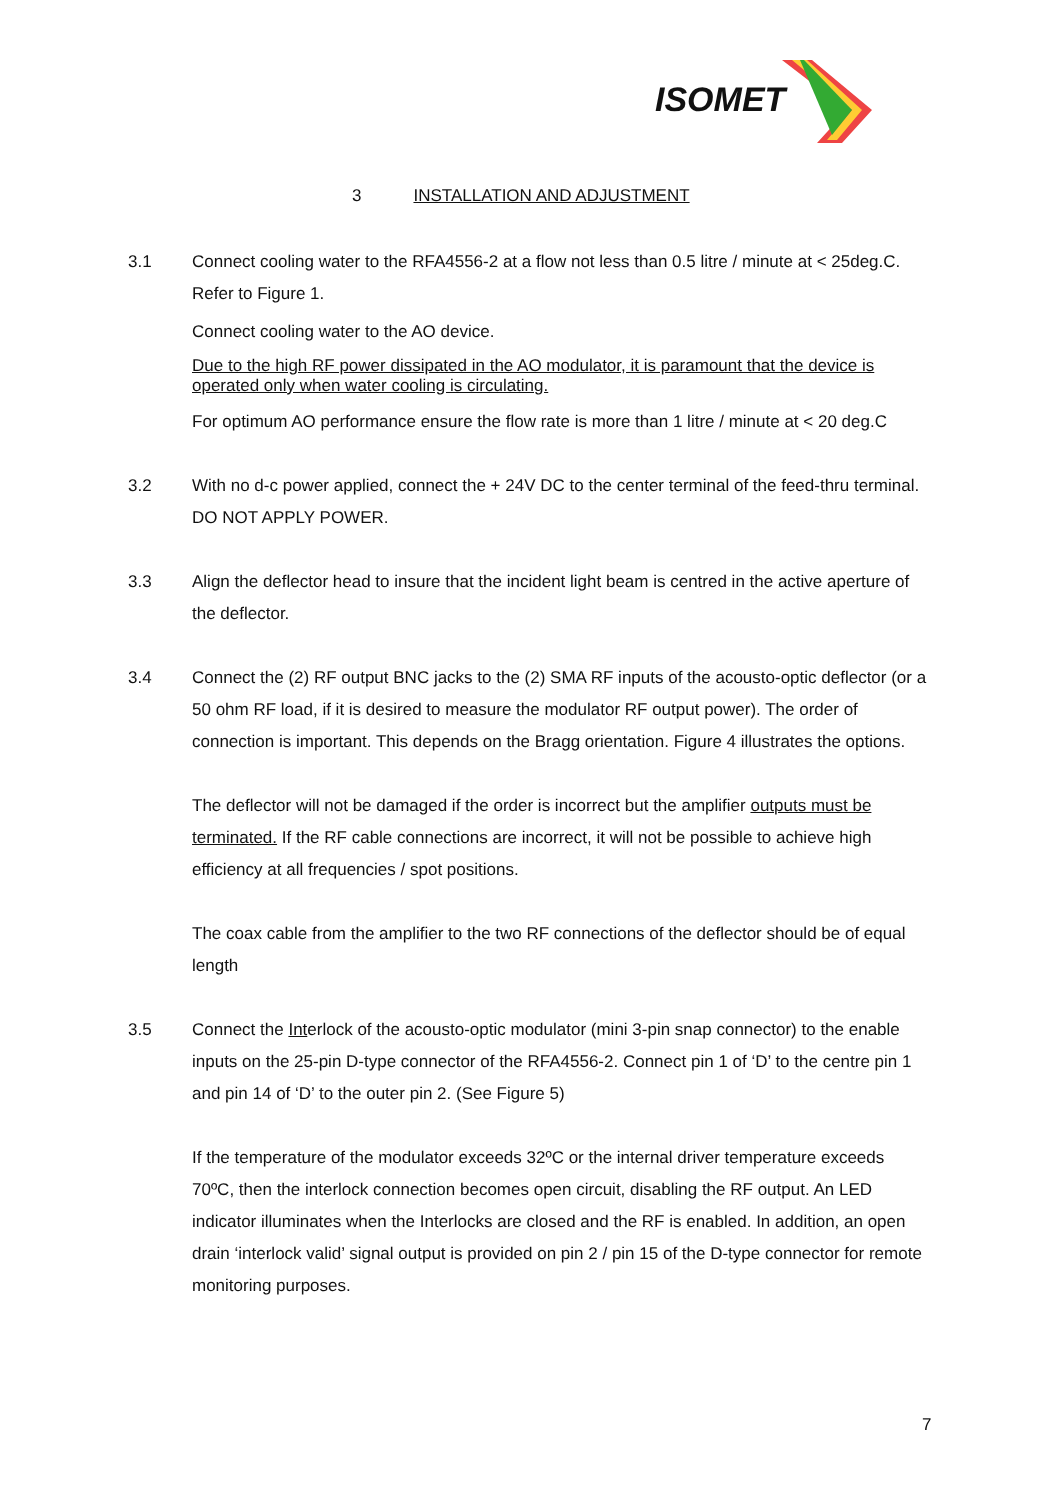ISOMET
3 INSTALLATION AND ADJUSTMENT
3.1 Connect cooling water to the RFA4556-2 at a flow not less than 0.5 litre / minute at < 25deg.C. Refer to Figure 1.
Connect cooling water to the AO device.
Due to the high RF power dissipated in the AO modulator, it is paramount that the device is operated only when water cooling is circulating.
For optimum AO performance ensure the flow rate is more than 1 litre / minute at < 20 deg.C
3.2 With no d-c power applied, connect the + 24V DC to the center terminal of the feed-thru terminal. DO NOT APPLY POWER.
3.3 Align the deflector head to insure that the incident light beam is centred in the active aperture of the deflector.
3.4 Connect the (2) RF output BNC jacks to the (2) SMA RF inputs of the acousto-optic deflector (or a 50 ohm RF load, if it is desired to measure the modulator RF output power). The order of connection is important. This depends on the Bragg orientation. Figure 4 illustrates the options.
The deflector will not be damaged if the order is incorrect but the amplifier outputs must be terminated. If the RF cable connections are incorrect, it will not be possible to achieve high efficiency at all frequencies / spot positions.
The coax cable from the amplifier to the two RF connections of the deflector should be of equal length
3.5 Connect the Interlock of the acousto-optic modulator (mini 3-pin snap connector) to the enable inputs on the 25-pin D-type connector of the RFA4556-2. Connect pin 1 of ‘D’ to the centre pin 1 and pin 14 of ‘D’ to the outer pin 2. (See Figure 5)
If the temperature of the modulator exceeds 32ºC or the internal driver temperature exceeds 70ºC, then the interlock connection becomes open circuit, disabling the RF output. An LED indicator illuminates when the Interlocks are closed and the RF is enabled. In addition, an open drain ‘interlock valid’ signal output is provided on pin 2 / pin 15 of the D-type connector for remote monitoring purposes.
7